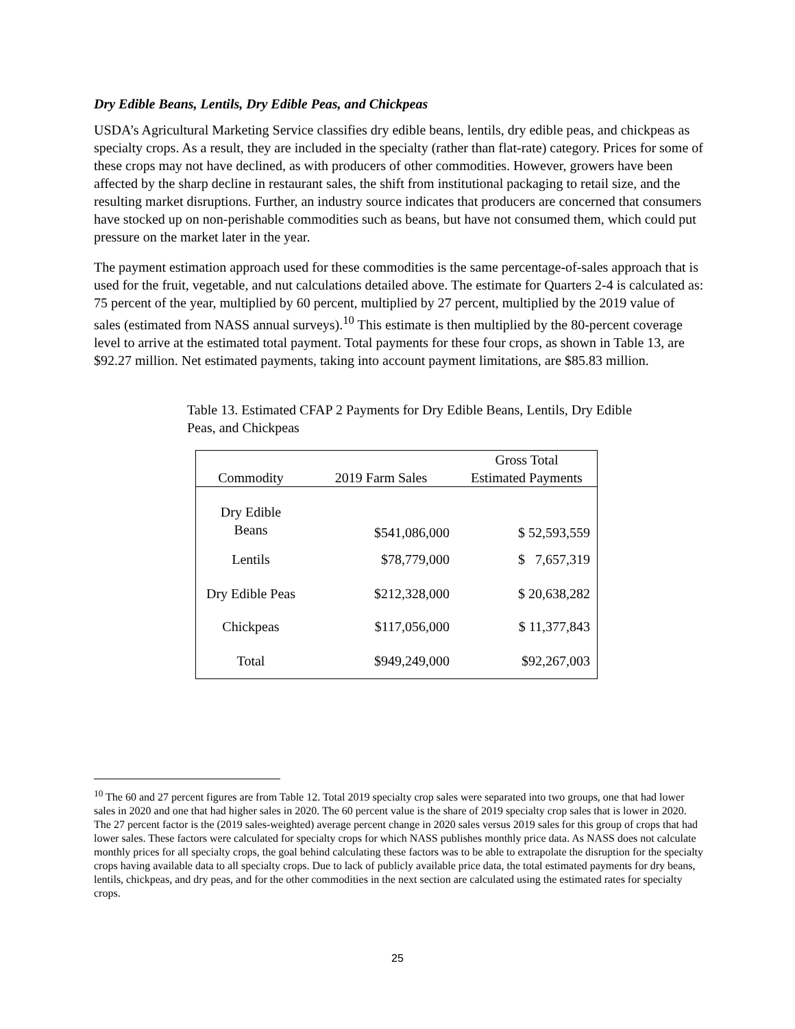Dry Edible Beans, Lentils, Dry Edible Peas, and Chickpeas
USDA’s Agricultural Marketing Service classifies dry edible beans, lentils, dry edible peas, and chickpeas as specialty crops. As a result, they are included in the specialty (rather than flat-rate) category. Prices for some of these crops may not have declined, as with producers of other commodities. However, growers have been affected by the sharp decline in restaurant sales, the shift from institutional packaging to retail size, and the resulting market disruptions. Further, an industry source indicates that producers are concerned that consumers have stocked up on non-perishable commodities such as beans, but have not consumed them, which could put pressure on the market later in the year.
The payment estimation approach used for these commodities is the same percentage-of-sales approach that is used for the fruit, vegetable, and nut calculations detailed above. The estimate for Quarters 2-4 is calculated as: 75 percent of the year, multiplied by 60 percent, multiplied by 27 percent, multiplied by the 2019 value of sales (estimated from NASS annual surveys).<sup>10</sup> This estimate is then multiplied by the 80-percent coverage level to arrive at the estimated total payment. Total payments for these four crops, as shown in Table 13, are $92.27 million. Net estimated payments, taking into account payment limitations, are $85.83 million.
Table 13. Estimated CFAP 2 Payments for Dry Edible Beans, Lentils, Dry Edible Peas, and Chickpeas
| Commodity | 2019 Farm Sales | Gross Total Estimated Payments |
| --- | --- | --- |
| Dry Edible Beans | $541,086,000 | $ 52,593,559 |
| Lentils | $78,779,000 | $ 7,657,319 |
| Dry Edible Peas | $212,328,000 | $ 20,638,282 |
| Chickpeas | $117,056,000 | $ 11,377,843 |
| Total | $949,249,000 | $92,267,003 |
<sup>10</sup> The 60 and 27 percent figures are from Table 12. Total 2019 specialty crop sales were separated into two groups, one that had lower sales in 2020 and one that had higher sales in 2020. The 60 percent value is the share of 2019 specialty crop sales that is lower in 2020. The 27 percent factor is the (2019 sales-weighted) average percent change in 2020 sales versus 2019 sales for this group of crops that had lower sales. These factors were calculated for specialty crops for which NASS publishes monthly price data. As NASS does not calculate monthly prices for all specialty crops, the goal behind calculating these factors was to be able to extrapolate the disruption for the specialty crops having available data to all specialty crops. Due to lack of publicly available price data, the total estimated payments for dry beans, lentils, chickpeas, and dry peas, and for the other commodities in the next section are calculated using the estimated rates for specialty crops.
25